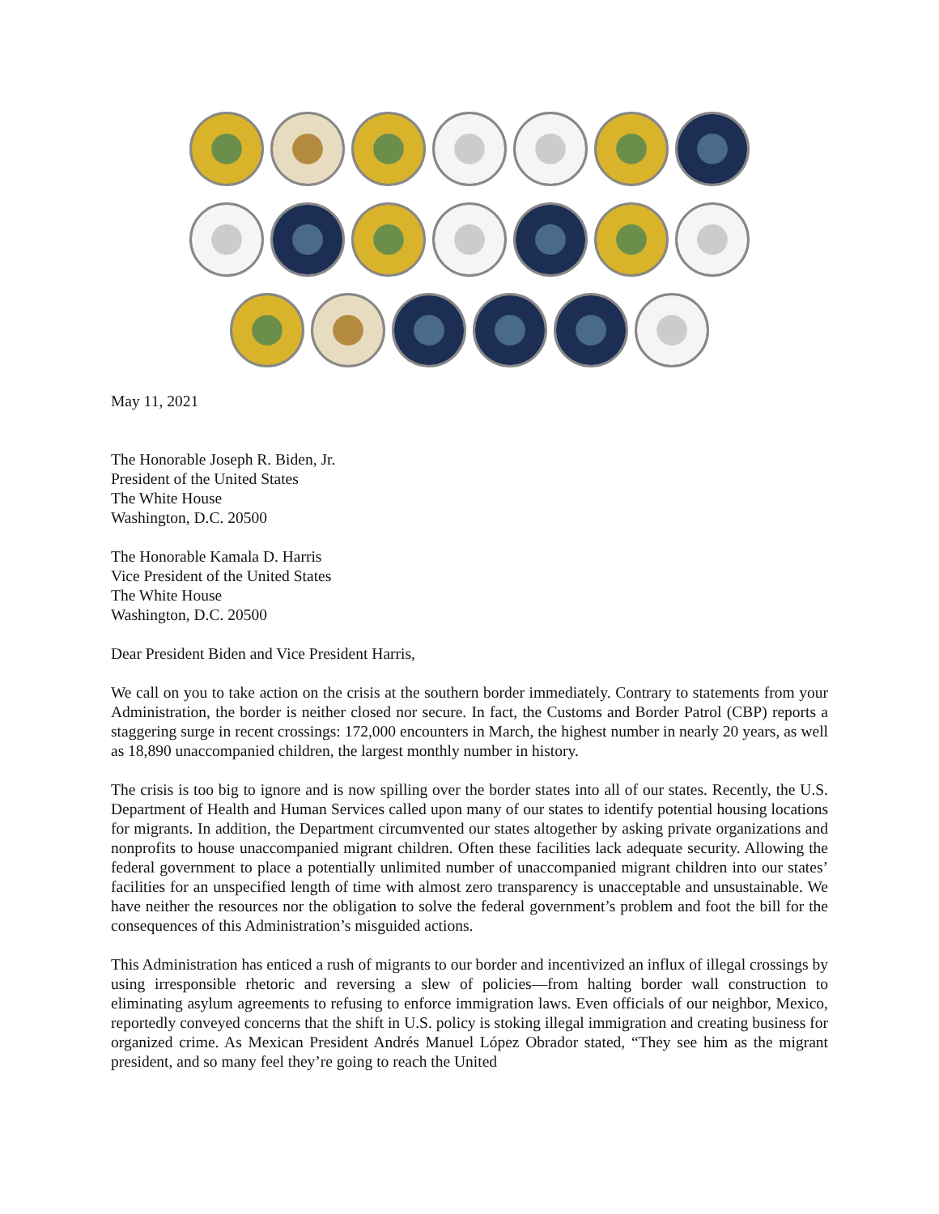May 11, 2021
The Honorable Joseph R. Biden, Jr.
President of the United States
The White House
Washington, D.C. 20500
The Honorable Kamala D. Harris
Vice President of the United States
The White House
Washington, D.C. 20500
Dear President Biden and Vice President Harris,
We call on you to take action on the crisis at the southern border immediately. Contrary to statements from your Administration, the border is neither closed nor secure. In fact, the Customs and Border Patrol (CBP) reports a staggering surge in recent crossings: 172,000 encounters in March, the highest number in nearly 20 years, as well as 18,890 unaccompanied children, the largest monthly number in history.
The crisis is too big to ignore and is now spilling over the border states into all of our states. Recently, the U.S. Department of Health and Human Services called upon many of our states to identify potential housing locations for migrants. In addition, the Department circumvented our states altogether by asking private organizations and nonprofits to house unaccompanied migrant children. Often these facilities lack adequate security. Allowing the federal government to place a potentially unlimited number of unaccompanied migrant children into our states’ facilities for an unspecified length of time with almost zero transparency is unacceptable and unsustainable. We have neither the resources nor the obligation to solve the federal government’s problem and foot the bill for the consequences of this Administration’s misguided actions.
This Administration has enticed a rush of migrants to our border and incentivized an influx of illegal crossings by using irresponsible rhetoric and reversing a slew of policies—from halting border wall construction to eliminating asylum agreements to refusing to enforce immigration laws. Even officials of our neighbor, Mexico, reportedly conveyed concerns that the shift in U.S. policy is stoking illegal immigration and creating business for organized crime. As Mexican President Andrés Manuel López Obrador stated, “They see him as the migrant president, and so many feel they’re going to reach the United